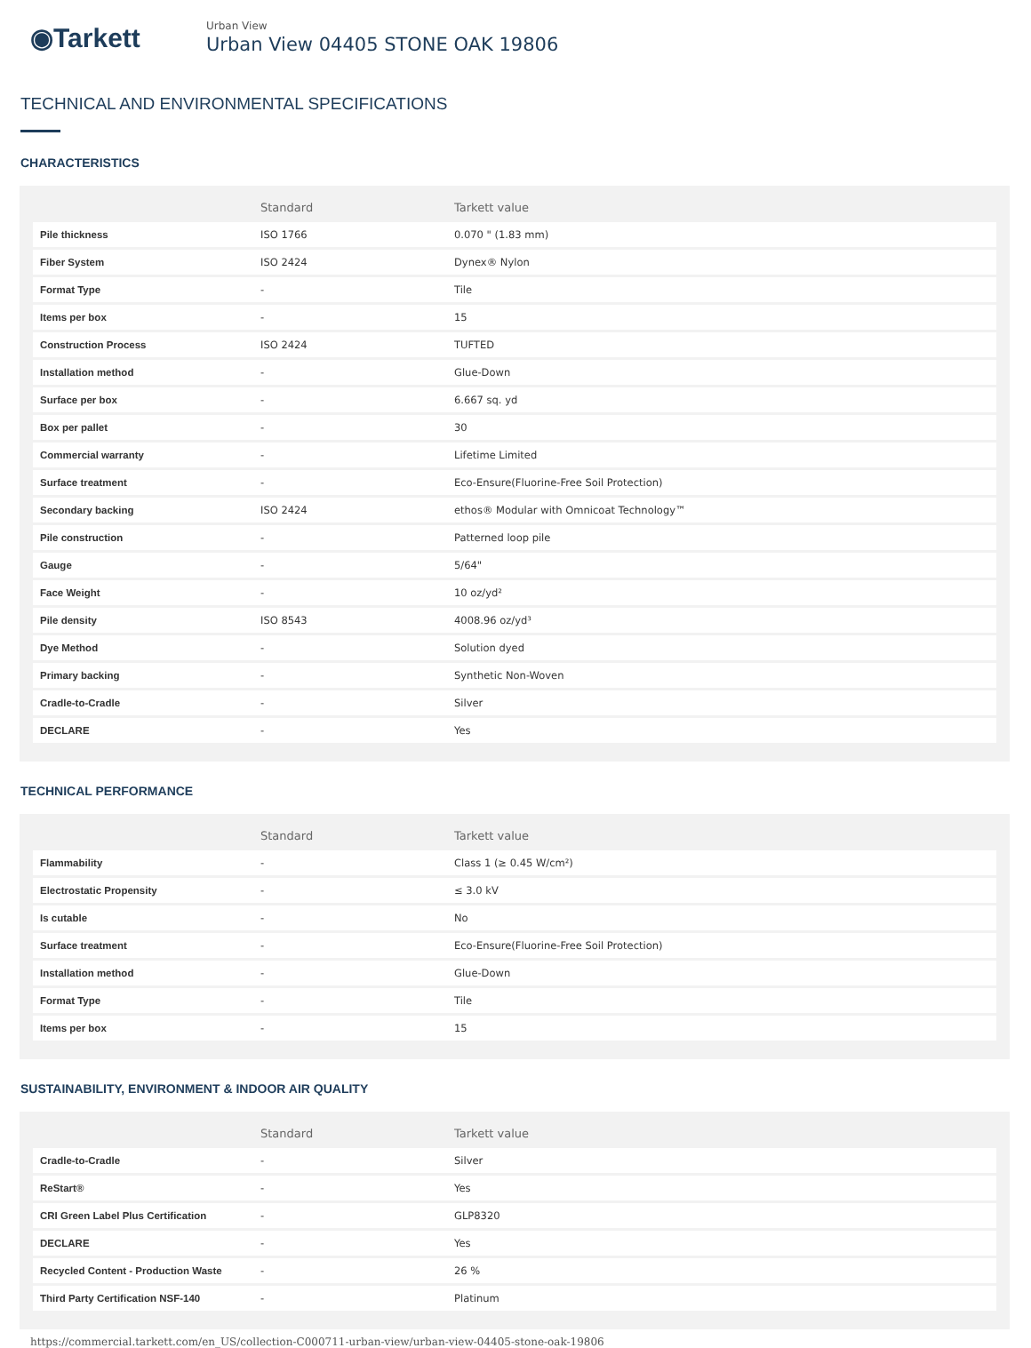◉Tarkett
Urban View
Urban View 04405 STONE OAK 19806
TECHNICAL AND ENVIRONMENTAL SPECIFICATIONS
CHARACTERISTICS
| | Standard | Tarkett value |
| --- | --- | --- |
| Pile thickness | ISO 1766 | 0.070 " (1.83 mm) |
| Fiber System | ISO 2424 | Dynex® Nylon |
| Format Type | - | Tile |
| Items per box | - | 15 |
| Construction Process | ISO 2424 | TUFTED |
| Installation method | - | Glue-Down |
| Surface per box | - | 6.667 sq. yd |
| Box per pallet | - | 30 |
| Commercial warranty | - | Lifetime Limited |
| Surface treatment | - | Eco-Ensure(Fluorine-Free Soil Protection) |
| Secondary backing | ISO 2424 | ethos® Modular with Omnicoat Technology™ |
| Pile construction | - | Patterned loop pile |
| Gauge | - | 5/64" |
| Face Weight | - | 10 oz/yd² |
| Pile density | ISO 8543 | 4008.96 oz/yd³ |
| Dye Method | - | Solution dyed |
| Primary backing | - | Synthetic Non-Woven |
| Cradle-to-Cradle | - | Silver |
| DECLARE | - | Yes |
TECHNICAL PERFORMANCE
| | Standard | Tarkett value |
| --- | --- | --- |
| Flammability | - | Class 1 (≥ 0.45 W/cm²) |
| Electrostatic Propensity | - | ≤ 3.0 kV |
| Is cutable | - | No |
| Surface treatment | - | Eco-Ensure(Fluorine-Free Soil Protection) |
| Installation method | - | Glue-Down |
| Format Type | - | Tile |
| Items per box | - | 15 |
SUSTAINABILITY, ENVIRONMENT & INDOOR AIR QUALITY
| | Standard | Tarkett value |
| --- | --- | --- |
| Cradle-to-Cradle | - | Silver |
| ReStart® | - | Yes |
| CRI Green Label Plus Certification | - | GLP8320 |
| DECLARE | - | Yes |
| Recycled Content - Production Waste | - | 26 % |
| Third Party Certification NSF-140 | - | Platinum |
https://commercial.tarkett.com/en_US/collection-C000711-urban-view/urban-view-04405-stone-oak-19806